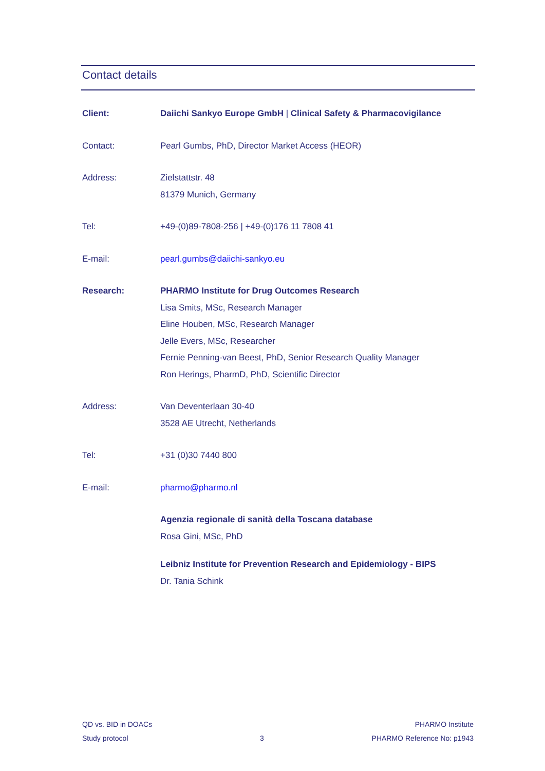Contact details
Client: Daiichi Sankyo Europe GmbH | Clinical Safety & Pharmacovigilance
Contact: Pearl Gumbs, PhD, Director Market Access (HEOR)
Address: Zielstattstr. 48
81379 Munich, Germany
Tel: +49-(0)89-7808-256 | +49-(0)176 11 7808 41
E-mail: pearl.gumbs@daiichi-sankyo.eu
Research: PHARMO Institute for Drug Outcomes Research
Lisa Smits, MSc, Research Manager
Eline Houben, MSc, Research Manager
Jelle Evers, MSc, Researcher
Fernie Penning-van Beest, PhD, Senior Research Quality Manager
Ron Herings, PharmD, PhD, Scientific Director
Address: Van Deventerlaan 30-40
3528 AE Utrecht, Netherlands
Tel: +31 (0)30 7440 800
E-mail: pharmo@pharmo.nl
Agenzia regionale di sanità della Toscana database
Rosa Gini, MSc, PhD
Leibniz Institute for Prevention Research and Epidemiology - BIPS
Dr. Tania Schink
QD vs. BID in DOACs
Study protocol
3 PHARMO Institute
PHARMO Reference No: p1943